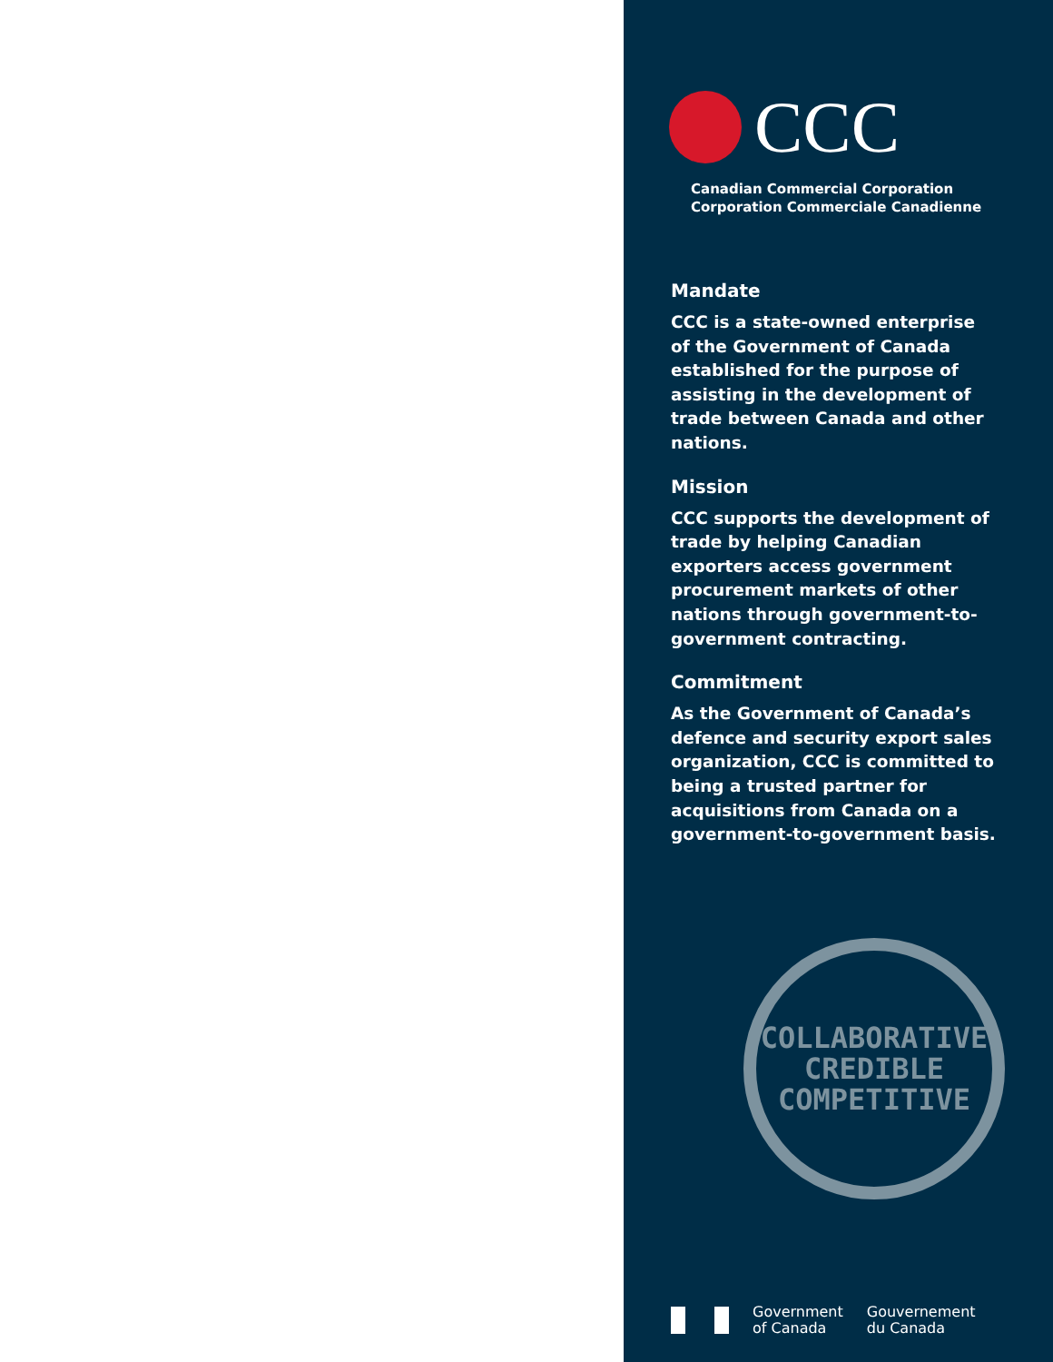CCC
Canadian Commercial Corporation
Corporation Commerciale Canadienne
Mandate
CCC is a state-owned enterprise of the Government of Canada established for the purpose of assisting in the development of trade between Canada and other nations.
Mission
CCC supports the development of trade by helping Canadian exporters access government procurement markets of other nations through government-to-government contracting.
Commitment
As the Government of Canada’s defence and security export sales organization, CCC is committed to being a trusted partner for acquisitions from Canada on a government-to-government basis.
COLLABORATIVE
CREDIBLE
COMPETITIVE
Government
of Canada
Gouvernement
du Canada